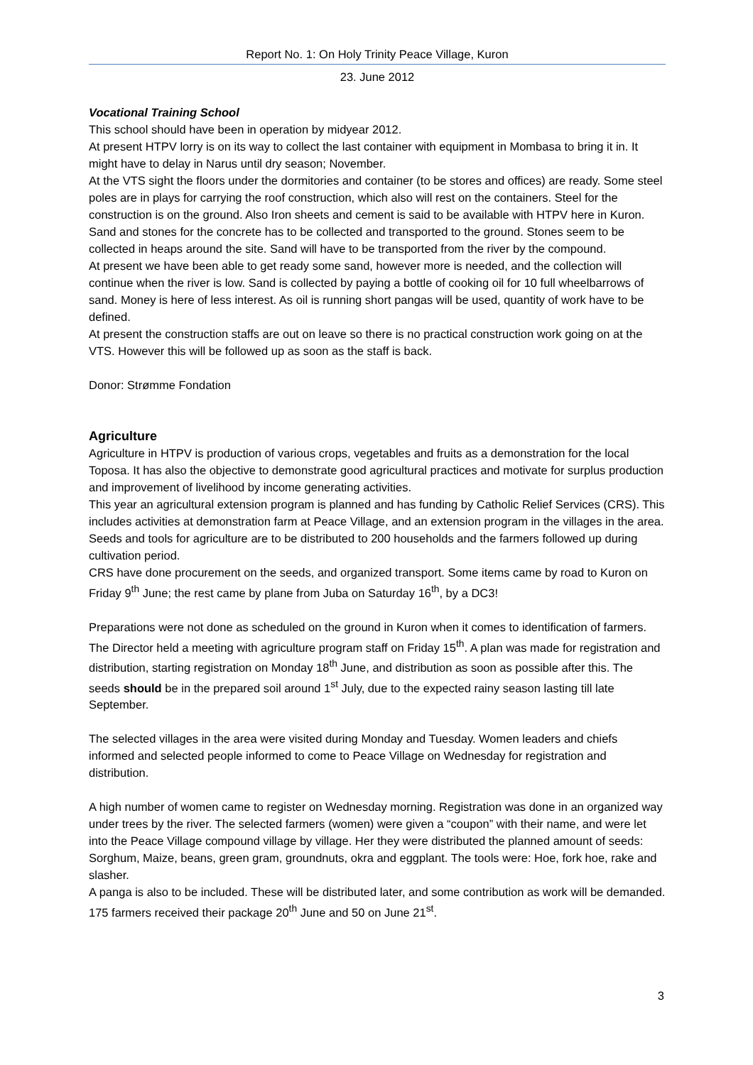Report No. 1: On Holy Trinity Peace Village, Kuron
23. June 2012
Vocational Training School
This school should have been in operation by midyear 2012.
At present HTPV lorry is on its way to collect the last container with equipment in Mombasa to bring it in. It might have to delay in Narus until dry season; November.
At the VTS sight the floors under the dormitories and container (to be stores and offices) are ready. Some steel poles are in plays for carrying the roof construction, which also will rest on the containers. Steel for the construction is on the ground. Also Iron sheets and cement is said to be available with HTPV here in Kuron.
Sand and stones for the concrete has to be collected and transported to the ground. Stones seem to be collected in heaps around the site. Sand will have to be transported from the river by the compound.
At present we have been able to get ready some sand, however more is needed, and the collection will continue when the river is low. Sand is collected by paying a bottle of cooking oil for 10 full wheelbarrows of sand. Money is here of less interest. As oil is running short pangas will be used, quantity of work have to be defined.
At present the construction staffs are out on leave so there is no practical construction work going on at the VTS. However this will be followed up as soon as the staff is back.
Donor: Strømme Fondation
Agriculture
Agriculture in HTPV is production of various crops, vegetables and fruits as a demonstration for the local Toposa. It has also the objective to demonstrate good agricultural practices and motivate for surplus production and improvement of livelihood by income generating activities.
This year an agricultural extension program is planned and has funding by Catholic Relief Services (CRS). This includes activities at demonstration farm at Peace Village, and an extension program in the villages in the area. Seeds and tools for agriculture are to be distributed to 200 households and the farmers followed up during cultivation period.
CRS have done procurement on the seeds, and organized transport. Some items came by road to Kuron on Friday 9<sup>th</sup> June; the rest came by plane from Juba on Saturday 16<sup>th</sup>, by a DC3!
Preparations were not done as scheduled on the ground in Kuron when it comes to identification of farmers.
The Director held a meeting with agriculture program staff on Friday 15<sup>th</sup>. A plan was made for registration and distribution, starting registration on Monday 18<sup>th</sup> June, and distribution as soon as possible after this. The seeds should be in the prepared soil around 1<sup>st</sup> July, due to the expected rainy season lasting till late September.
The selected villages in the area were visited during Monday and Tuesday. Women leaders and chiefs informed and selected people informed to come to Peace Village on Wednesday for registration and distribution.
A high number of women came to register on Wednesday morning. Registration was done in an organized way under trees by the river. The selected farmers (women) were given a “coupon” with their name, and were let into the Peace Village compound village by village. Her they were distributed the planned amount of seeds: Sorghum, Maize, beans, green gram, groundnuts, okra and eggplant. The tools were: Hoe, fork hoe, rake and slasher.
A panga is also to be included. These will be distributed later, and some contribution as work will be demanded.
175 farmers received their package 20<sup>th</sup> June and 50 on June 21<sup>st</sup>.
3